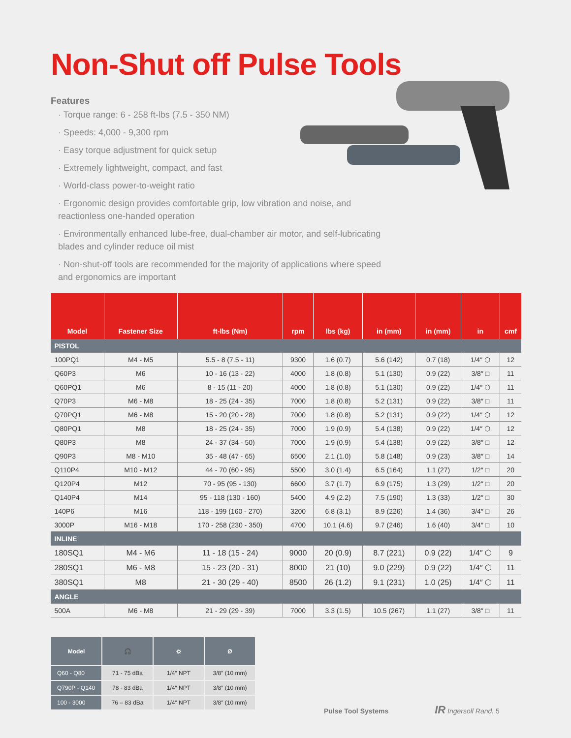Non-Shut off Pulse Tools
Features
· Torque range: 6 - 258 ft-lbs (7.5 - 350 NM)
· Speeds: 4,000 - 9,300 rpm
· Easy torque adjustment for quick setup
· Extremely lightweight, compact, and fast
· World-class power-to-weight ratio
· Ergonomic design provides comfortable grip, low vibration and noise, and reactionless one-handed operation
· Environmentally enhanced lube-free, dual-chamber air motor, and self-lubricating blades and cylinder reduce oil mist
· Non-shut-off tools are recommended for the majority of applications where speed and ergonomics are important
| Model | Fastener Size | ft-lbs (Nm) | rpm | lbs (kg) | in (mm) | in (mm) | in | cmf |
| --- | --- | --- | --- | --- | --- | --- | --- | --- |
| PISTOL | | | | | | | | |
| 100PQ1 | M4 - M5 | 5.5 - 8 (7.5 - 11) | 9300 | 1.6 (0.7) | 5.6 (142) | 0.7 (18) | 1/4″ ⬡ | 12 |
| Q60P3 | M6 | 10 - 16 (13 - 22) | 4000 | 1.8 (0.8) | 5.1 (130) | 0.9 (22) | 3/8″ □ | 11 |
| Q60PQ1 | M6 | 8 - 15 (11 - 20) | 4000 | 1.8 (0.8) | 5.1 (130) | 0.9 (22) | 1/4″ ⬡ | 11 |
| Q70P3 | M6 - M8 | 18 - 25 (24 - 35) | 7000 | 1.8 (0.8) | 5.2 (131) | 0.9 (22) | 3/8″ □ | 11 |
| Q70PQ1 | M6 - M8 | 15 - 20 (20 - 28) | 7000 | 1.8 (0.8) | 5.2 (131) | 0.9 (22) | 1/4″ ⬡ | 12 |
| Q80PQ1 | M8 | 18 - 25 (24 - 35) | 7000 | 1.9 (0.9) | 5.4 (138) | 0.9 (22) | 1/4″ ⬡ | 12 |
| Q80P3 | M8 | 24 - 37 (34 - 50) | 7000 | 1.9 (0.9) | 5.4 (138) | 0.9 (22) | 3/8″ □ | 12 |
| Q90P3 | M8 - M10 | 35 - 48 (47 - 65) | 6500 | 2.1 (1.0) | 5.8 (148) | 0.9 (23) | 3/8″ □ | 14 |
| Q110P4 | M10 - M12 | 44 - 70 (60 - 95) | 5500 | 3.0 (1.4) | 6.5 (164) | 1.1 (27) | 1/2″ □ | 20 |
| Q120P4 | M12 | 70 - 95 (95 - 130) | 6600 | 3.7 (1.7) | 6.9 (175) | 1.3 (29) | 1/2″ □ | 20 |
| Q140P4 | M14 | 95 - 118 (130 - 160) | 5400 | 4.9 (2.2) | 7.5 (190) | 1.3 (33) | 1/2″ □ | 30 |
| 140P6 | M16 | 118 - 199 (160 - 270) | 3200 | 6.8 (3.1) | 8.9 (226) | 1.4 (36) | 3/4″ □ | 26 |
| 3000P | M16 - M18 | 170 - 258 (230 - 350) | 4700 | 10.1 (4.6) | 9.7 (246) | 1.6 (40) | 3/4″ □ | 10 |
| INLINE | | | | | | | | |
| 180SQ1 | M4 - M6 | 11 - 18 (15 - 24) | 9000 | 20 (0.9) | 8.7 (221) | 0.9 (22) | 1/4″ ⬡ | 9 |
| 280SQ1 | M6 - M8 | 15 - 23 (20 - 31) | 8000 | 21 (10) | 9.0 (229) | 0.9 (22) | 1/4″ ⬡ | 11 |
| 380SQ1 | M8 | 21 - 30 (29 - 40) | 8500 | 26 (1.2) | 9.1 (231) | 1.0 (25) | 1/4″ ⬡ | 11 |
| ANGLE | | | | | | | | |
| 500A | M6 - M8 | 21 - 29 (29 - 39) | 7000 | 3.3 (1.5) | 10.5 (267) | 1.1 (27) | 3/8″ □ | 11 |
| Model | 🎧 | ⛭ | Ø |
| --- | --- | --- | --- |
| Q60 - Q80 | 71 - 75 dBa | 1/4″ NPT | 3/8″ (10 mm) |
| Q790P - Q140 | 78 - 83 dBa | 1/4″ NPT | 3/8″ (10 mm) |
| 100 - 3000 | 76 – 83 dBa | 1/4″ NPT | 3/8″ (10 mm) |
Pulse Tool Systems IR Ingersoll Rand. 5